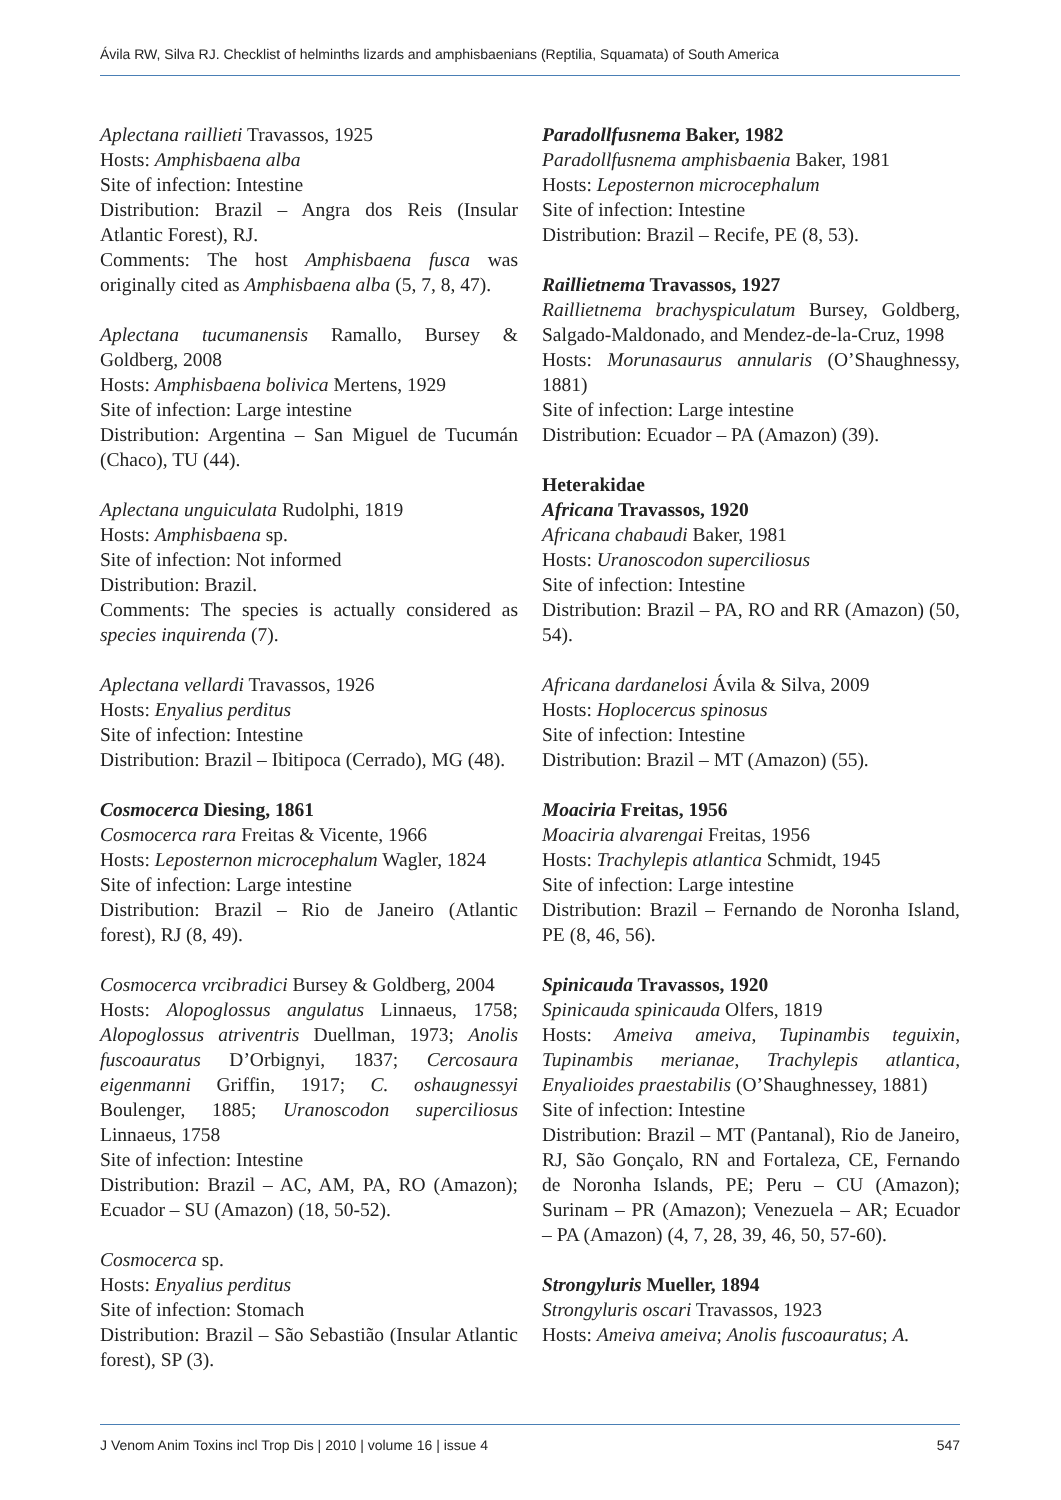Ávila RW, Silva RJ. Checklist of helminths lizards and amphisbaenians (Reptilia, Squamata) of South America
Aplectana raillieti Travassos, 1925
Hosts: Amphisbaena alba
Site of infection: Intestine
Distribution: Brazil – Angra dos Reis (Insular Atlantic Forest), RJ.
Comments: The host Amphisbaena fusca was originally cited as Amphisbaena alba (5, 7, 8, 47).
Aplectana tucumanensis Ramallo, Bursey & Goldberg, 2008
Hosts: Amphisbaena bolivica Mertens, 1929
Site of infection: Large intestine
Distribution: Argentina – San Miguel de Tucumán (Chaco), TU (44).
Aplectana unguiculata Rudolphi, 1819
Hosts: Amphisbaena sp.
Site of infection: Not informed
Distribution: Brazil.
Comments: The species is actually considered as species inquirenda (7).
Aplectana vellardi Travassos, 1926
Hosts: Enyalius perditus
Site of infection: Intestine
Distribution: Brazil – Ibitipoca (Cerrado), MG (48).
Cosmocerca Diesing, 1861
Cosmocerca rara Freitas & Vicente, 1966
Hosts: Lepostern­on microcephalum Wagler, 1824
Site of infection: Large intestine
Distribution: Brazil – Rio de Janeiro (Atlantic forest), RJ (8, 49).
Cosmocerca vrcibradici Bursey & Goldberg, 2004
Hosts: Alopoglossus angulatus Linnaeus, 1758; Alopoglossus atriventris Duellman, 1973; Anolis fuscoauratus D’Orbignyi, 1837; Cercosaura eigenmanni Griffin, 1917; C. oshaugnessyi Boulenger, 1885; Uranoscodon superciliosus Linnaeus, 1758
Site of infection: Intestine
Distribution: Brazil – AC, AM, PA, RO (Amazon); Ecuador – SU (Amazon) (18, 50-52).
Cosmocerca sp.
Hosts: Enyalius perditus
Site of infection: Stomach
Distribution: Brazil – São Sebastião (Insular Atlantic forest), SP (3).
Paradollfusnema Baker, 1982
Paradollfusnema amphisbaenia Baker, 1981
Hosts: Leposternon microcephalum
Site of infection: Intestine
Distribution: Brazil – Recife, PE (8, 53).
Raillietnema Travassos, 1927
Raillietnema brachyspiculatum Bursey, Goldberg, Salgado-Maldonado, and Mendez-de-la-Cruz, 1998
Hosts: Morunasaurus annularis (O’Shaughnessy, 1881)
Site of infection: Large intestine
Distribution: Ecuador – PA (Amazon) (39).
Heterakidae
Africana Travassos, 1920
Africana chabaudi Baker, 1981
Hosts: Uranoscodon superciliosus
Site of infection: Intestine
Distribution: Brazil – PA, RO and RR (Amazon) (50, 54).
Africana dardanelosi Ávila & Silva, 2009
Hosts: Hoplocercus spinosus
Site of infection: Intestine
Distribution: Brazil – MT (Amazon) (55).
Moaciria Freitas, 1956
Moaciria alvarengai Freitas, 1956
Hosts: Trachylepis atlantica Schmidt, 1945
Site of infection: Large intestine
Distribution: Brazil – Fernando de Noronha Island, PE (8, 46, 56).
Spinicauda Travassos, 1920
Spinicauda spinicauda Olfers, 1819
Hosts: Ameiva ameiva, Tupinambis teguixin, Tupinambis merianae, Trachylepis atlantica, Enyalioides praestabilis (O’Shaughnessey, 1881)
Site of infection: Intestine
Distribution: Brazil – MT (Pantanal), Rio de Janeiro, RJ, São Gonçalo, RN and Fortaleza, CE, Fernando de Noronha Islands, PE; Peru – CU (Amazon); Surinam – PR (Amazon); Venezuela – AR; Ecuador – PA (Amazon) (4, 7, 28, 39, 46, 50, 57-60).
Strongyluris Mueller, 1894
Strongyluris oscari Travassos, 1923
Hosts: Ameiva ameiva; Anolis fuscoauratus; A.
J Venom Anim Toxins incl Trop Dis | 2010 | volume 16 | issue 4 547